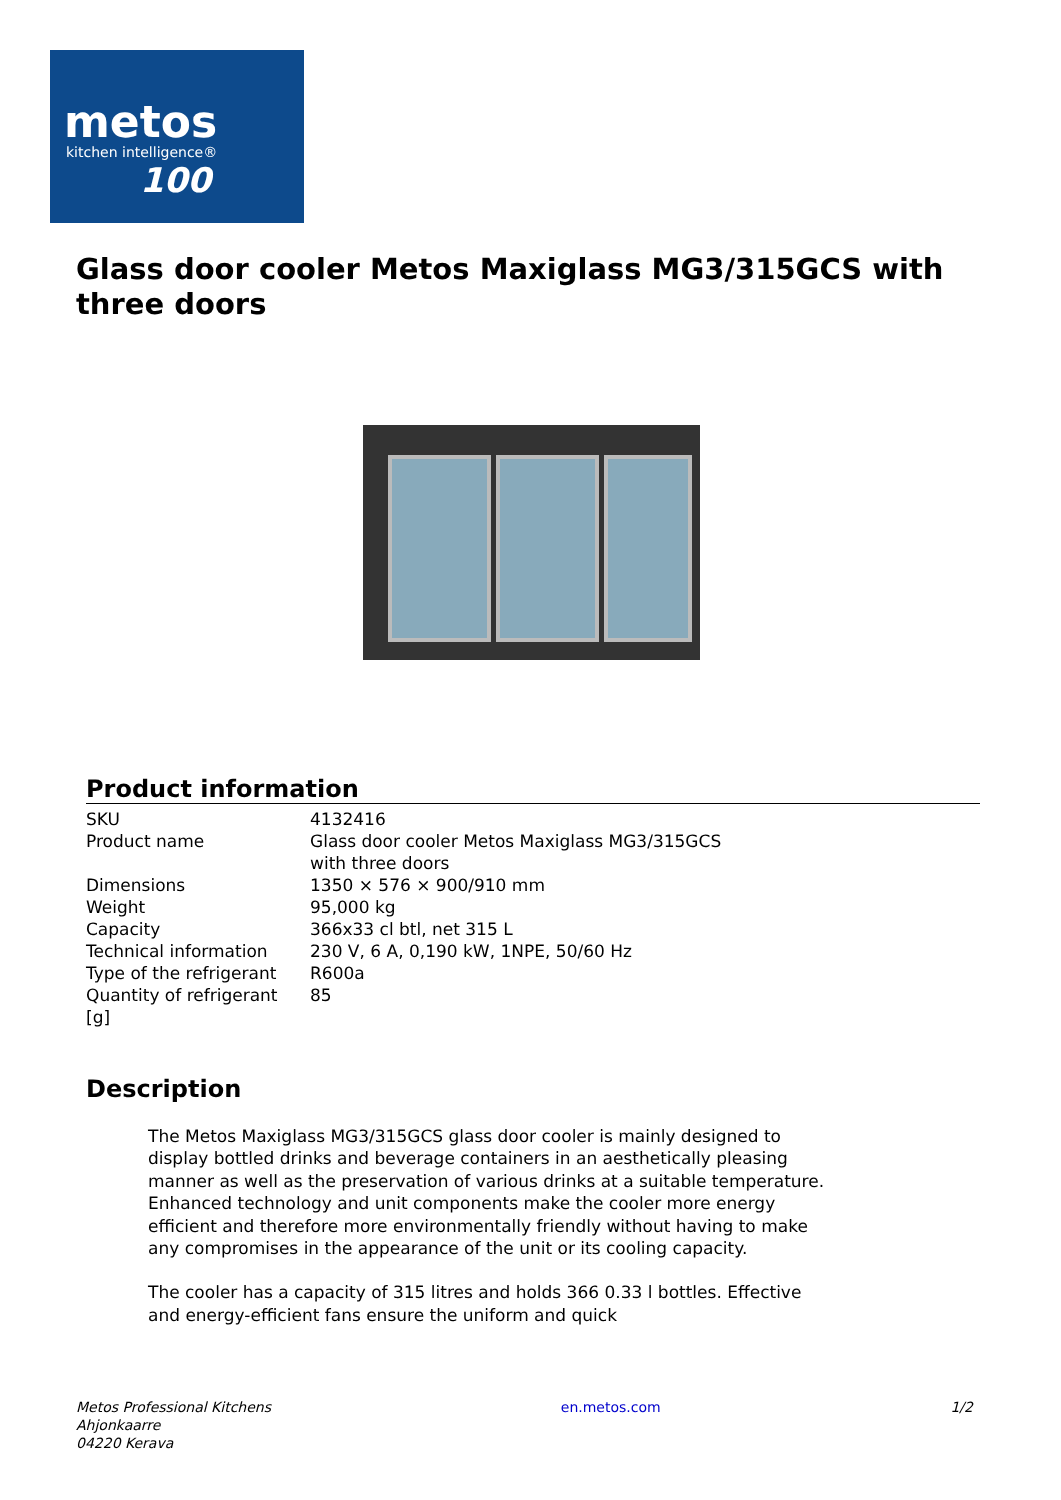metos
kitchen intelligence®
100
Glass door cooler Metos Maxiglass MG3/315GCS with three doors
Product information
| SKU | 4132416 |
| Product name | Glass door cooler Metos Maxiglass MG3/315GCS with three doors |
| Dimensions | 1350 × 576 × 900/910 mm |
| Weight | 95,000 kg |
| Capacity | 366x33 cl btl, net 315 L |
| Technical information | 230 V, 6 A, 0,190 kW, 1NPE, 50/60 Hz |
| Type of the refrigerant | R600a |
| Quantity of refrigerant [g] | 85 |
Description
The Metos Maxiglass MG3/315GCS glass door cooler is mainly designed to display bottled drinks and beverage containers in an aesthetically pleasing manner as well as the preservation of various drinks at a suitable temperature. Enhanced technology and unit components make the cooler more energy efficient and therefore more environmentally friendly without having to make any compromises in the appearance of the unit or its cooling capacity.
The cooler has a capacity of 315 litres and holds 366 0.33 l bottles. Effective and energy-efficient fans ensure the uniform and quick
Metos Professional Kitchens
Ahjonkaarre
04220 Kerava
en.metos.com 1/2